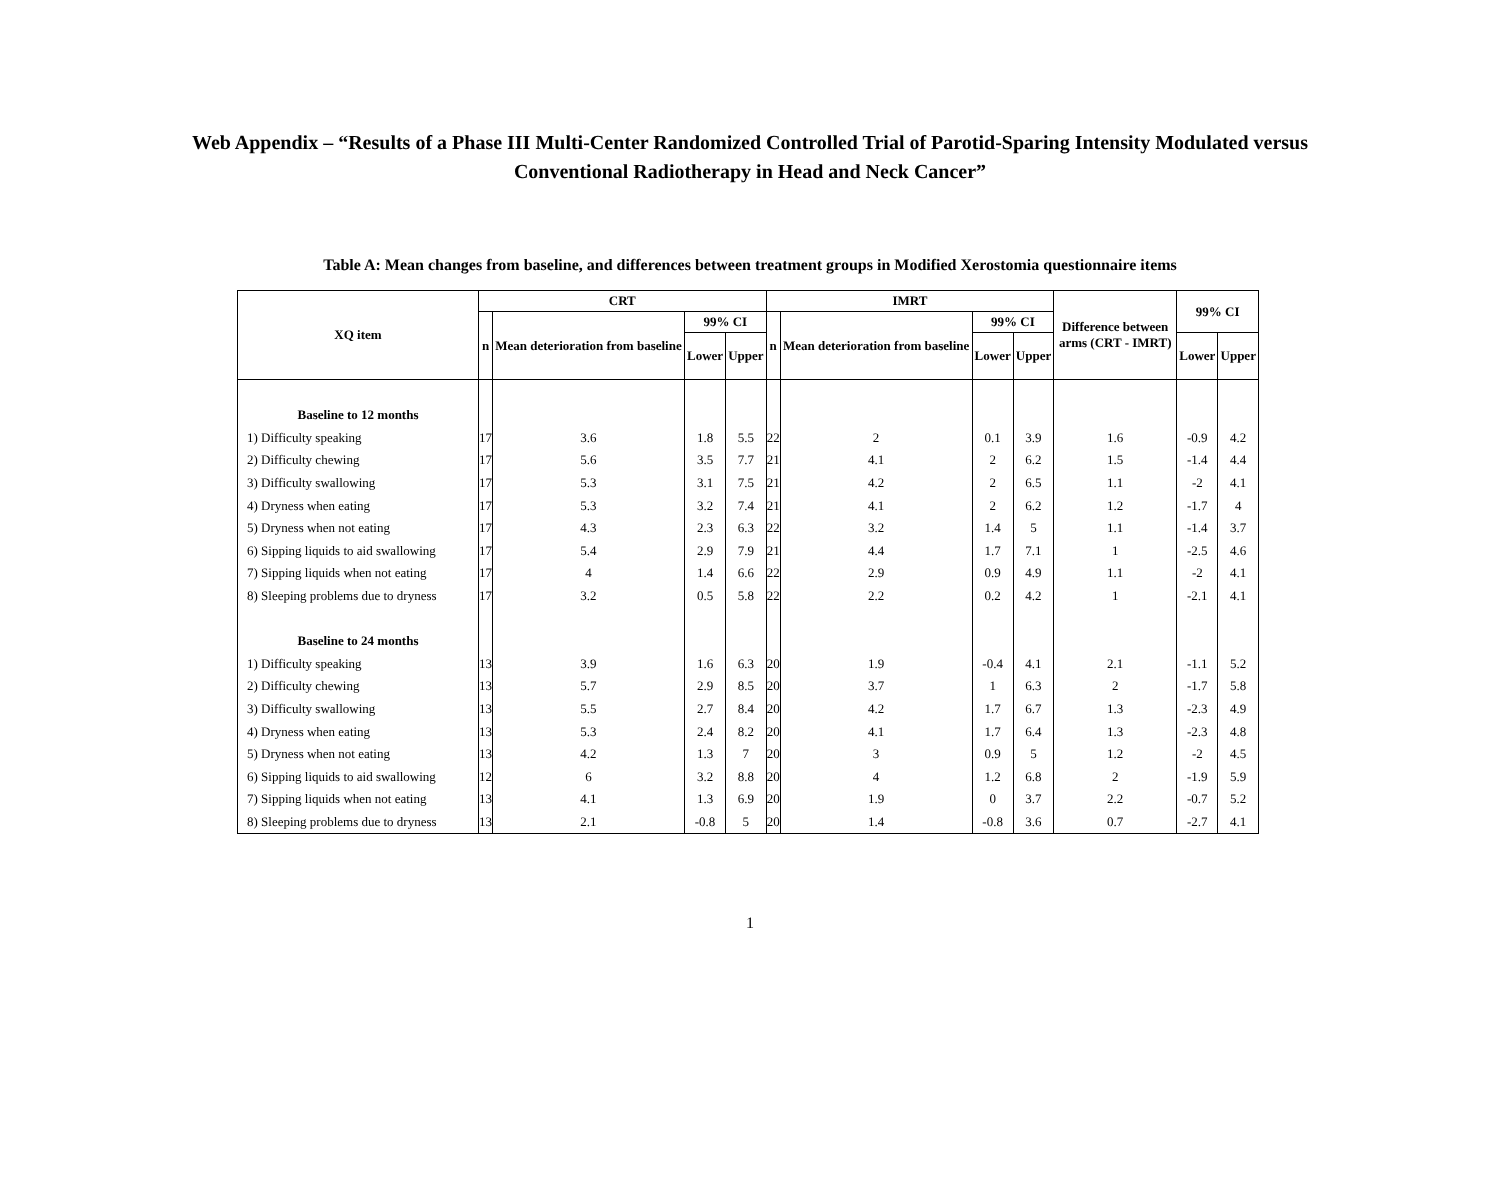Web Appendix – “Results of a Phase III Multi-Center Randomized Controlled Trial of Parotid-Sparing Intensity Modulated versus
Conventional Radiotherapy in Head and Neck Cancer”
Table A: Mean changes from baseline, and differences between treatment groups in Modified Xerostomia questionnaire items
| XQ item | CRT | | | | IMRT | | | | Difference between arms (CRT - IMRT) | 99% CI | |
| --- | --- | --- | --- | --- | --- | --- | --- | --- | --- | --- | --- |
| | n | Mean deterioration from baseline | 99% CI | | n | Mean deterioration from baseline | 99% CI | | | | |
| | | | Lower | Upper | | | Lower | Upper | | Lower | Upper |
| Baseline to 12 months | | | | | | | | | | | |
| 1) Difficulty speaking | 17 | 3.6 | 1.8 | 5.5 | 22 | 2 | 0.1 | 3.9 | 1.6 | -0.9 | 4.2 |
| 2) Difficulty chewing | 17 | 5.6 | 3.5 | 7.7 | 21 | 4.1 | 2 | 6.2 | 1.5 | -1.4 | 4.4 |
| 3) Difficulty swallowing | 17 | 5.3 | 3.1 | 7.5 | 21 | 4.2 | 2 | 6.5 | 1.1 | -2 | 4.1 |
| 4) Dryness when eating | 17 | 5.3 | 3.2 | 7.4 | 21 | 4.1 | 2 | 6.2 | 1.2 | -1.7 | 4 |
| 5) Dryness when not eating | 17 | 4.3 | 2.3 | 6.3 | 22 | 3.2 | 1.4 | 5 | 1.1 | -1.4 | 3.7 |
| 6) Sipping liquids to aid swallowing | 17 | 5.4 | 2.9 | 7.9 | 21 | 4.4 | 1.7 | 7.1 | 1 | -2.5 | 4.6 |
| 7) Sipping liquids when not eating | 17 | 4 | 1.4 | 6.6 | 22 | 2.9 | 0.9 | 4.9 | 1.1 | -2 | 4.1 |
| 8) Sleeping problems due to dryness | 17 | 3.2 | 0.5 | 5.8 | 22 | 2.2 | 0.2 | 4.2 | 1 | -2.1 | 4.1 |
| Baseline to 24 months | | | | | | | | | | | |
| 1) Difficulty speaking | 13 | 3.9 | 1.6 | 6.3 | 20 | 1.9 | -0.4 | 4.1 | 2.1 | -1.1 | 5.2 |
| 2) Difficulty chewing | 13 | 5.7 | 2.9 | 8.5 | 20 | 3.7 | 1 | 6.3 | 2 | -1.7 | 5.8 |
| 3) Difficulty swallowing | 13 | 5.5 | 2.7 | 8.4 | 20 | 4.2 | 1.7 | 6.7 | 1.3 | -2.3 | 4.9 |
| 4) Dryness when eating | 13 | 5.3 | 2.4 | 8.2 | 20 | 4.1 | 1.7 | 6.4 | 1.3 | -2.3 | 4.8 |
| 5) Dryness when not eating | 13 | 4.2 | 1.3 | 7 | 20 | 3 | 0.9 | 5 | 1.2 | -2 | 4.5 |
| 6) Sipping liquids to aid swallowing | 12 | 6 | 3.2 | 8.8 | 20 | 4 | 1.2 | 6.8 | 2 | -1.9 | 5.9 |
| 7) Sipping liquids when not eating | 13 | 4.1 | 1.3 | 6.9 | 20 | 1.9 | 0 | 3.7 | 2.2 | -0.7 | 5.2 |
| 8) Sleeping problems due to dryness | 13 | 2.1 | -0.8 | 5 | 20 | 1.4 | -0.8 | 3.6 | 0.7 | -2.7 | 4.1 |
1